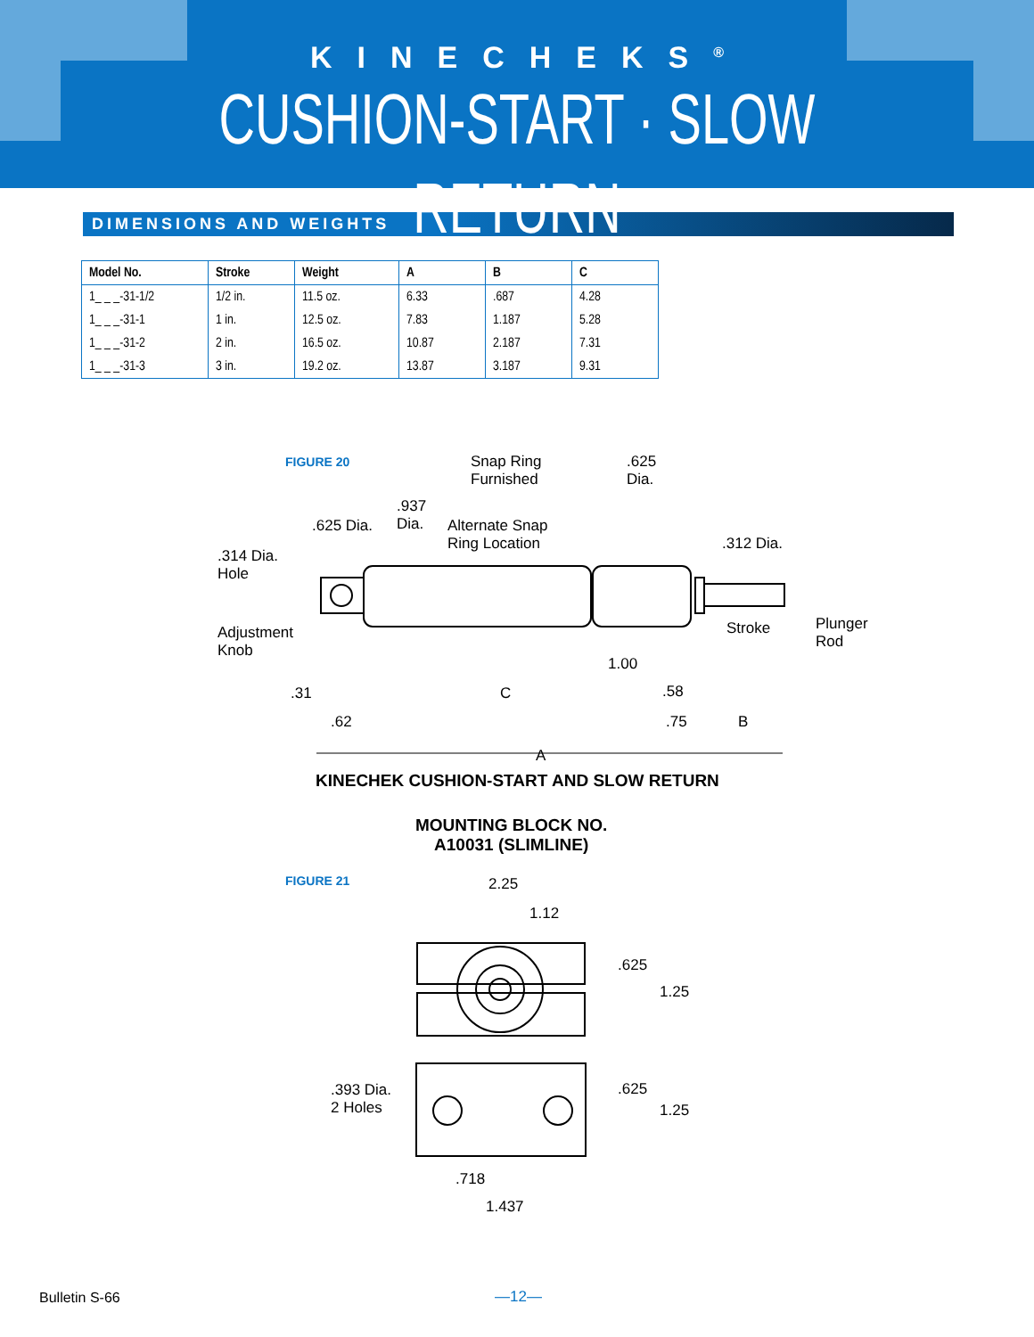KINECHEKS<sup>®</sup>
CUSHION-START · SLOW RETURN
DIMENSIONS AND WEIGHTS
| Model No. | Stroke | Weight | A | B | C |
| --- | --- | --- | --- | --- | --- |
| 1_ _ _-31-1/2 | 1/2 in. | 11.5 oz. | 6.33 | .687 | 4.28 |
| 1_ _ _-31-1 | 1 in. | 12.5 oz. | 7.83 | 1.187 | 5.28 |
| 1_ _ _-31-2 | 2 in. | 16.5 oz. | 10.87 | 2.187 | 7.31 |
| 1_ _ _-31-3 | 3 in. | 19.2 oz. | 13.87 | 3.187 | 9.31 |
FIGURE 20
Snap Ring
Furnished
.625
Dia.
.937
Dia.
.625 Dia.
Alternate Snap
Ring Location
.312 Dia.
.314 Dia.
Hole
Stroke
Plunger
Rod
Adjustment
Knob
1.00
.31 C .58
.62 .75 B
A
KINECHEK CUSHION-START AND SLOW RETURN
MOUNTING BLOCK NO.
A10031 (SLIMLINE)
FIGURE 21 2.25
1.12
.625
1.25
.393 Dia.
2 Holes
.625
1.25
.718
1.437
Bulletin S-66 —12—